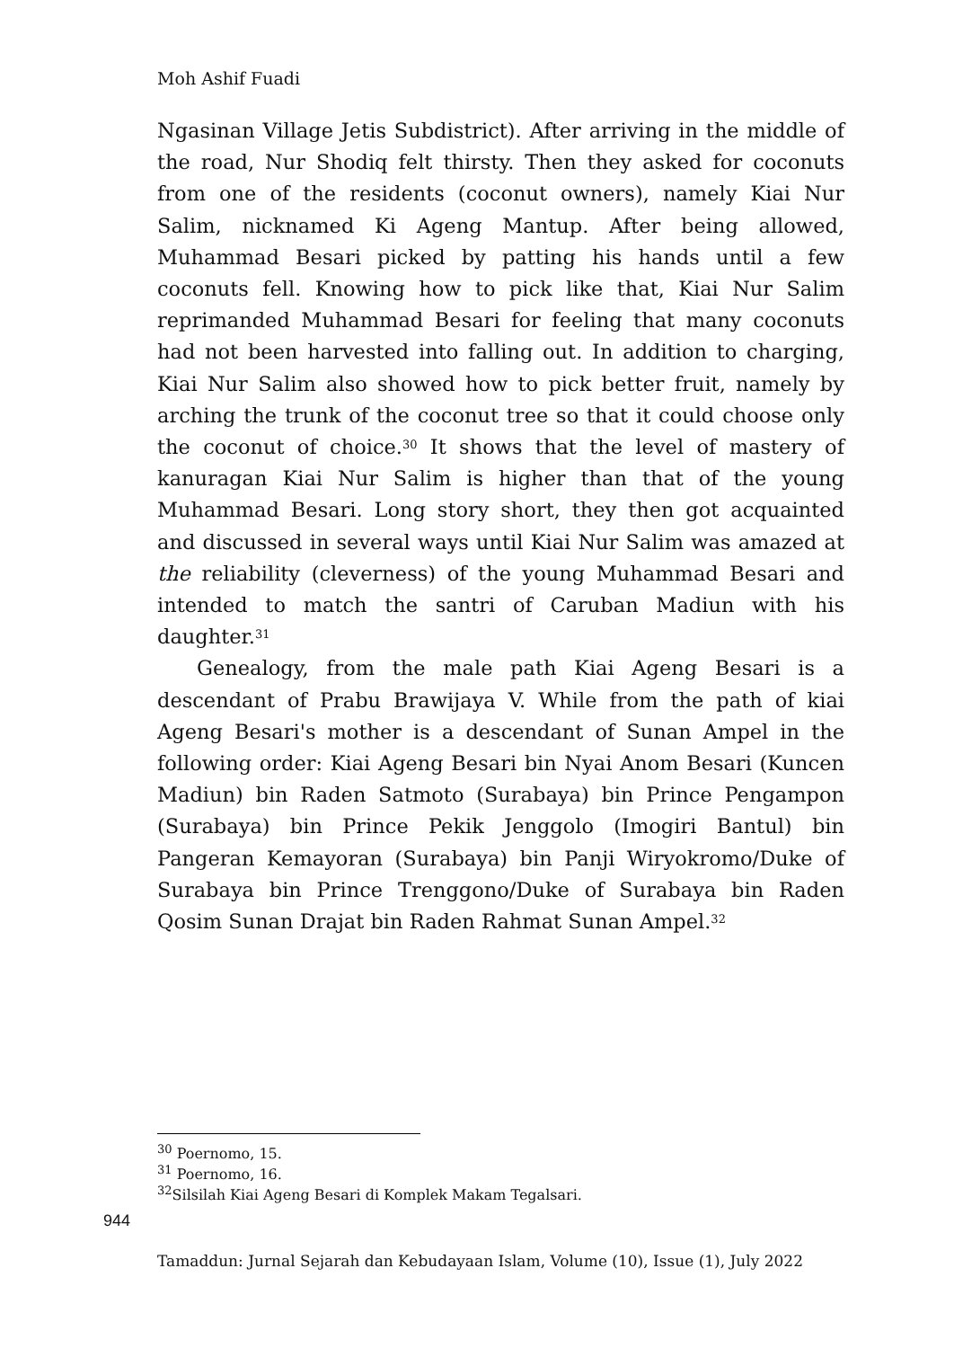Moh Ashif Fuadi
Ngasinan Village Jetis Subdistrict). After arriving in the middle of the road, Nur Shodiq felt thirsty. Then they asked for coconuts from one of the residents (coconut owners), namely Kiai Nur Salim, nicknamed Ki Ageng Mantup. After being allowed, Muhammad Besari picked by patting his hands until a few coconuts fell. Knowing how to pick like that, Kiai Nur Salim reprimanded Muhammad Besari for feeling that many coconuts had not been harvested into falling out. In addition to charging, Kiai Nur Salim also showed how to pick better fruit, namely by arching the trunk of the coconut tree so that it could choose only the coconut of choice.<sup>30</sup> It shows that the level of mastery of kanuragan Kiai Nur Salim is higher than that of the young Muhammad Besari. Long story short, they then got acquainted and discussed in several ways until Kiai Nur Salim was amazed at the reliability (cleverness) of the young Muhammad Besari and intended to match the santri of Caruban Madiun with his daughter.<sup>31</sup>
Genealogy, from the male path Kiai Ageng Besari is a descendant of Prabu Brawijaya V. While from the path of kiai Ageng Besari's mother is a descendant of Sunan Ampel in the following order: Kiai Ageng Besari bin Nyai Anom Besari (Kuncen Madiun) bin Raden Satmoto (Surabaya) bin Prince Pengampon (Surabaya) bin Prince Pekik Jenggolo (Imogiri Bantul) bin Pangeran Kemayoran (Surabaya) bin Panji Wiryokromo/Duke of Surabaya bin Prince Trenggono/Duke of Surabaya bin Raden Qosim Sunan Drajat bin Raden Rahmat Sunan Ampel.<sup>32</sup>
<sup>30</sup> Poernomo, 15.
<sup>31</sup> Poernomo, 16.
<sup>32</sup> Silsilah Kiai Ageng Besari di Komplek Makam Tegalsari.
944
Tamaddun: Jurnal Sejarah dan Kebudayaan Islam, Volume (10), Issue (1), July 2022